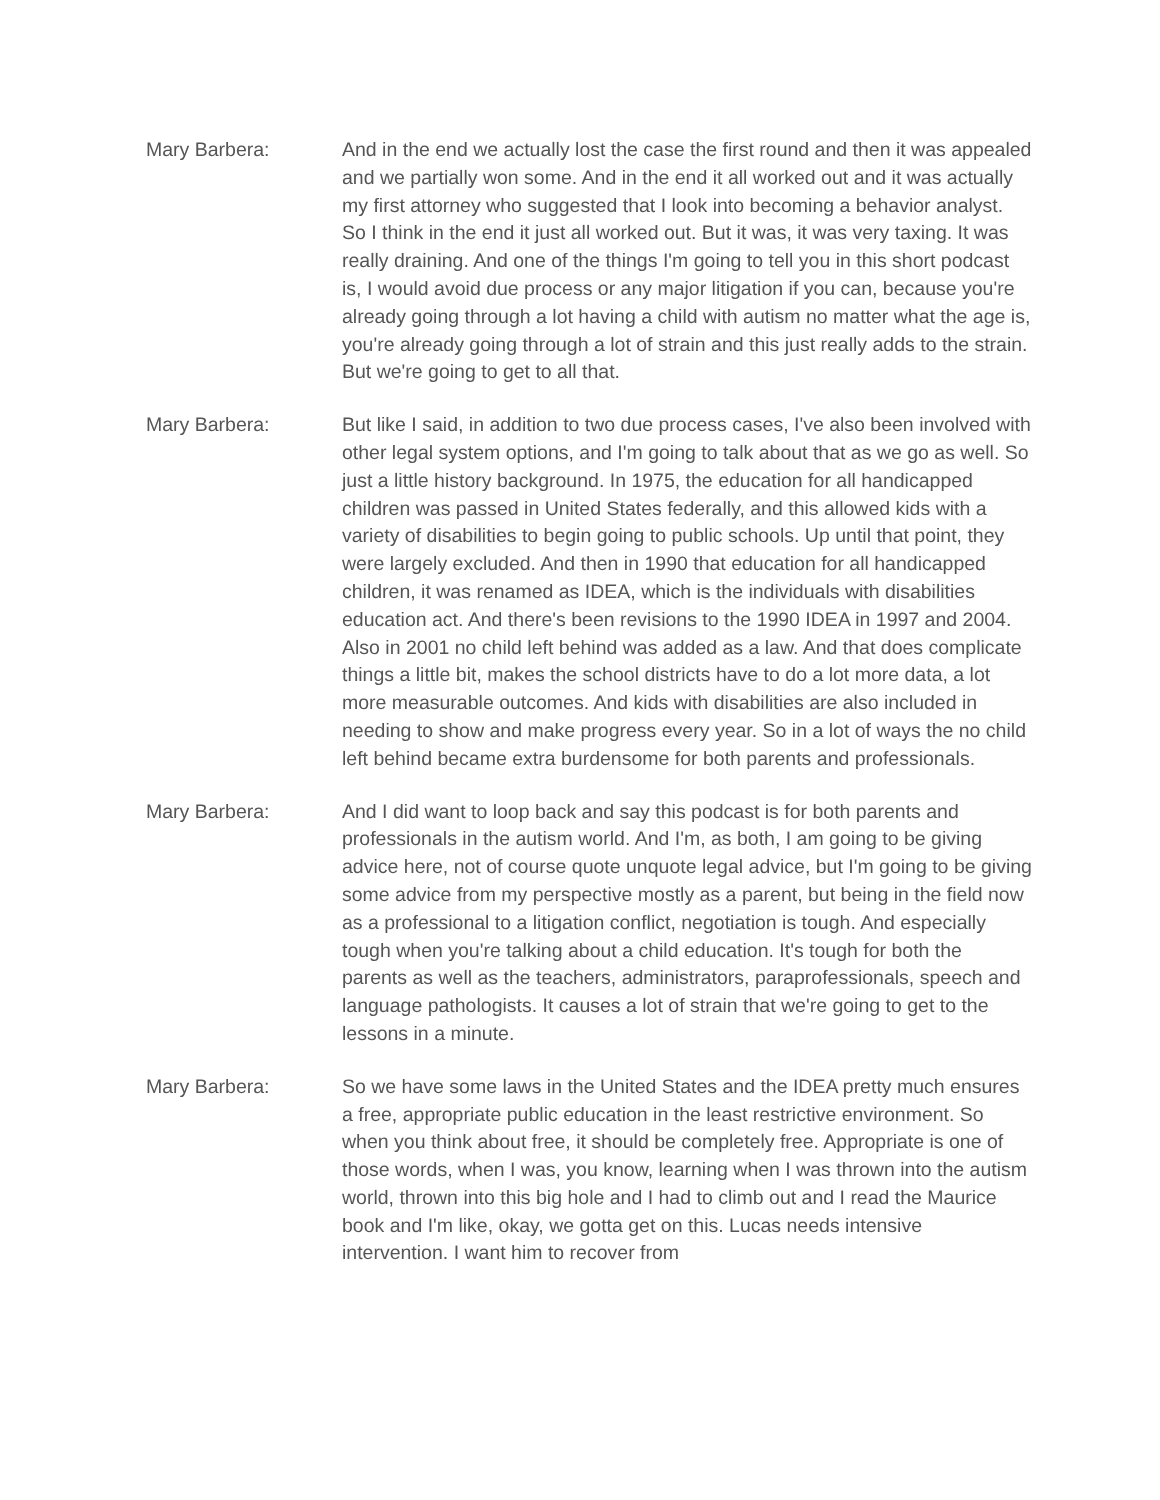Mary Barbera: And in the end we actually lost the case the first round and then it was appealed and we partially won some. And in the end it all worked out and it was actually my first attorney who suggested that I look into becoming a behavior analyst. So I think in the end it just all worked out. But it was, it was very taxing. It was really draining. And one of the things I'm going to tell you in this short podcast is, I would avoid due process or any major litigation if you can, because you're already going through a lot having a child with autism no matter what the age is, you're already going through a lot of strain and this just really adds to the strain. But we're going to get to all that.
Mary Barbera: But like I said, in addition to two due process cases, I've also been involved with other legal system options, and I'm going to talk about that as we go as well. So just a little history background. In 1975, the education for all handicapped children was passed in United States federally, and this allowed kids with a variety of disabilities to begin going to public schools. Up until that point, they were largely excluded. And then in 1990 that education for all handicapped children, it was renamed as IDEA, which is the individuals with disabilities education act. And there's been revisions to the 1990 IDEA in 1997 and 2004. Also in 2001 no child left behind was added as a law. And that does complicate things a little bit, makes the school districts have to do a lot more data, a lot more measurable outcomes. And kids with disabilities are also included in needing to show and make progress every year. So in a lot of ways the no child left behind became extra burdensome for both parents and professionals.
Mary Barbera: And I did want to loop back and say this podcast is for both parents and professionals in the autism world. And I'm, as both, I am going to be giving advice here, not of course quote unquote legal advice, but I'm going to be giving some advice from my perspective mostly as a parent, but being in the field now as a professional to a litigation conflict, negotiation is tough. And especially tough when you're talking about a child education. It's tough for both the parents as well as the teachers, administrators, paraprofessionals, speech and language pathologists. It causes a lot of strain that we're going to get to the lessons in a minute.
Mary Barbera: So we have some laws in the United States and the IDEA pretty much ensures a free, appropriate public education in the least restrictive environment. So when you think about free, it should be completely free. Appropriate is one of those words, when I was, you know, learning when I was thrown into the autism world, thrown into this big hole and I had to climb out and I read the Maurice book and I'm like, okay, we gotta get on this. Lucas needs intensive intervention. I want him to recover from